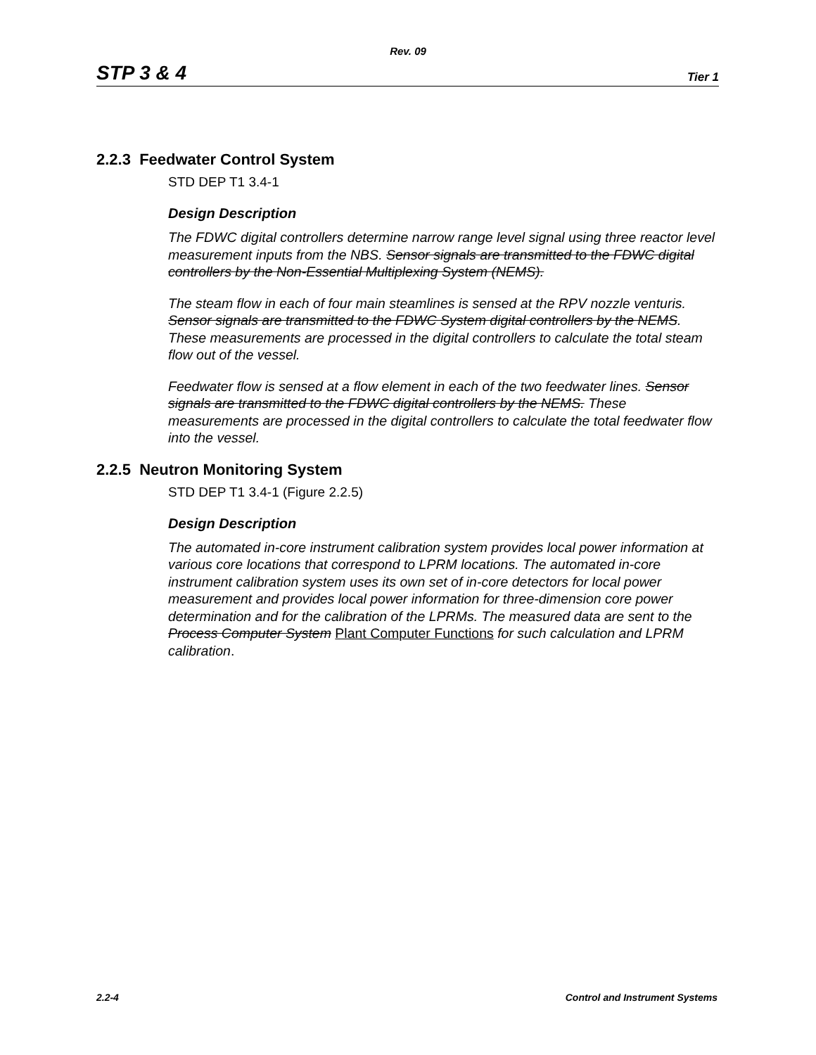Rev. 09
STP 3 & 4 Tier 1
2.2.3 Feedwater Control System
STD DEP T1 3.4-1
Design Description
The FDWC digital controllers determine narrow range level signal using three reactor level measurement inputs from the NBS. Sensor signals are transmitted to the FDWC digital controllers by the Non-Essential Multiplexing System (NEMS).
The steam flow in each of four main steamlines is sensed at the RPV nozzle venturis. Sensor signals are transmitted to the FDWC System digital controllers by the NEMS. These measurements are processed in the digital controllers to calculate the total steam flow out of the vessel.
Feedwater flow is sensed at a flow element in each of the two feedwater lines. Sensor signals are transmitted to the FDWC digital controllers by the NEMS. These measurements are processed in the digital controllers to calculate the total feedwater flow into the vessel.
2.2.5 Neutron Monitoring System
STD DEP T1 3.4-1 (Figure 2.2.5)
Design Description
The automated in-core instrument calibration system provides local power information at various core locations that correspond to LPRM locations. The automated in-core instrument calibration system uses its own set of in-core detectors for local power measurement and provides local power information for three-dimension core power determination and for the calibration of the LPRMs. The measured data are sent to the Process Computer System Plant Computer Functions for such calculation and LPRM calibration.
2.2-4 Control and Instrument Systems